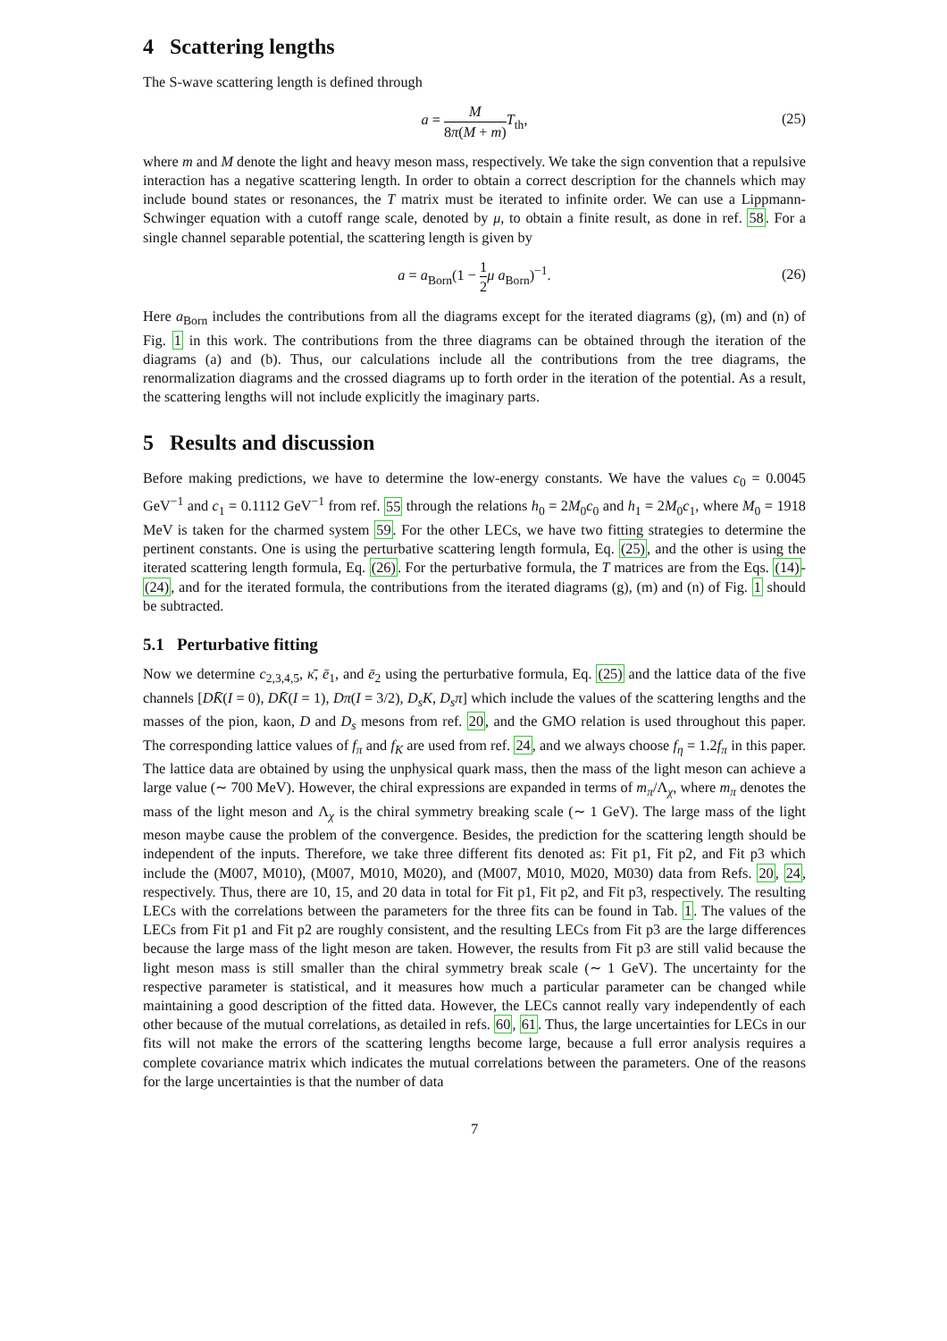4 Scattering lengths
The S-wave scattering length is defined through
a = M 8π(M + m) T<sub>th</sub>, (25)
where m and M denote the light and heavy meson mass, respectively. We take the sign convention that a repulsive interaction has a negative scattering length. In order to obtain a correct description for the channels which may include bound states or resonances, the T matrix must be iterated to infinite order. We can use a Lippmann-Schwinger equation with a cutoff range scale, denoted by μ, to obtain a finite result, as done in ref. 58. For a single channel separable potential, the scattering length is given by
a = a<sub>Born</sub>(1 − 1 2 μ a<sub>Born</sub>)<sup>−1</sup>. (26)
Here a<sub>Born</sub> includes the contributions from all the diagrams except for the iterated diagrams (g), (m) and (n) of Fig. 1 in this work. The contributions from the three diagrams can be obtained through the iteration of the diagrams (a) and (b). Thus, our calculations include all the contributions from the tree diagrams, the renormalization diagrams and the crossed diagrams up to forth order in the iteration of the potential. As a result, the scattering lengths will not include explicitly the imaginary parts.
5 Results and discussion
Before making predictions, we have to determine the low-energy constants. We have the values c<sub>0</sub> = 0.0045 GeV<sup>−1</sup> and c<sub>1</sub> = 0.1112 GeV<sup>−1</sup> from ref. 55 through the relations h<sub>0</sub> = 2M<sub>0</sub>c<sub>0</sub> and h<sub>1</sub> = 2M<sub>0</sub>c<sub>1</sub>, where M<sub>0</sub> = 1918 MeV is taken for the charmed system 59. For the other LECs, we have two fitting strategies to determine the pertinent constants. One is using the perturbative scattering length formula, Eq. (25), and the other is using the iterated scattering length formula, Eq. (26). For the perturbative formula, the T matrices are from the Eqs. (14)-(24), and for the iterated formula, the contributions from the iterated diagrams (g), (m) and (n) of Fig. 1 should be subtracted.
5.1 Perturbative fitting
Now we determine c<sub>2,3,4,5</sub>, κ̄, ē<sub>1</sub>, and ē<sub>2</sub> using the perturbative formula, Eq. (25) and the lattice data of the five channels [DK̄(I = 0), DK̄(I = 1), Dπ(I = 3/2), D<sub>s</sub>K, D<sub>s</sub>π] which include the values of the scattering lengths and the masses of the pion, kaon, D and D<sub>s</sub> mesons from ref. 20, and the GMO relation is used throughout this paper. The corresponding lattice values of f<sub>π</sub> and f<sub>K</sub> are used from ref. 24, and we always choose f<sub>η</sub> = 1.2f<sub>π</sub> in this paper. The lattice data are obtained by using the unphysical quark mass, then the mass of the light meson can achieve a large value (∼ 700 MeV). However, the chiral expressions are expanded in terms of m<sub>π</sub>/Λ<sub>χ</sub>, where m<sub>π</sub> denotes the mass of the light meson and Λ<sub>χ</sub> is the chiral symmetry breaking scale (∼ 1 GeV). The large mass of the light meson maybe cause the problem of the convergence. Besides, the prediction for the scattering length should be independent of the inputs. Therefore, we take three different fits denoted as: Fit p1, Fit p2, and Fit p3 which include the (M007, M010), (M007, M010, M020), and (M007, M010, M020, M030) data from Refs. 20, 24, respectively. Thus, there are 10, 15, and 20 data in total for Fit p1, Fit p2, and Fit p3, respectively. The resulting LECs with the correlations between the parameters for the three fits can be found in Tab. 1. The values of the LECs from Fit p1 and Fit p2 are roughly consistent, and the resulting LECs from Fit p3 are the large differences because the large mass of the light meson are taken. However, the results from Fit p3 are still valid because the light meson mass is still smaller than the chiral symmetry break scale (∼ 1 GeV). The uncertainty for the respective parameter is statistical, and it measures how much a particular parameter can be changed while maintaining a good description of the fitted data. However, the LECs cannot really vary independently of each other because of the mutual correlations, as detailed in refs. 60, 61. Thus, the large uncertainties for LECs in our fits will not make the errors of the scattering lengths become large, because a full error analysis requires a complete covariance matrix which indicates the mutual correlations between the parameters. One of the reasons for the large uncertainties is that the number of data
7